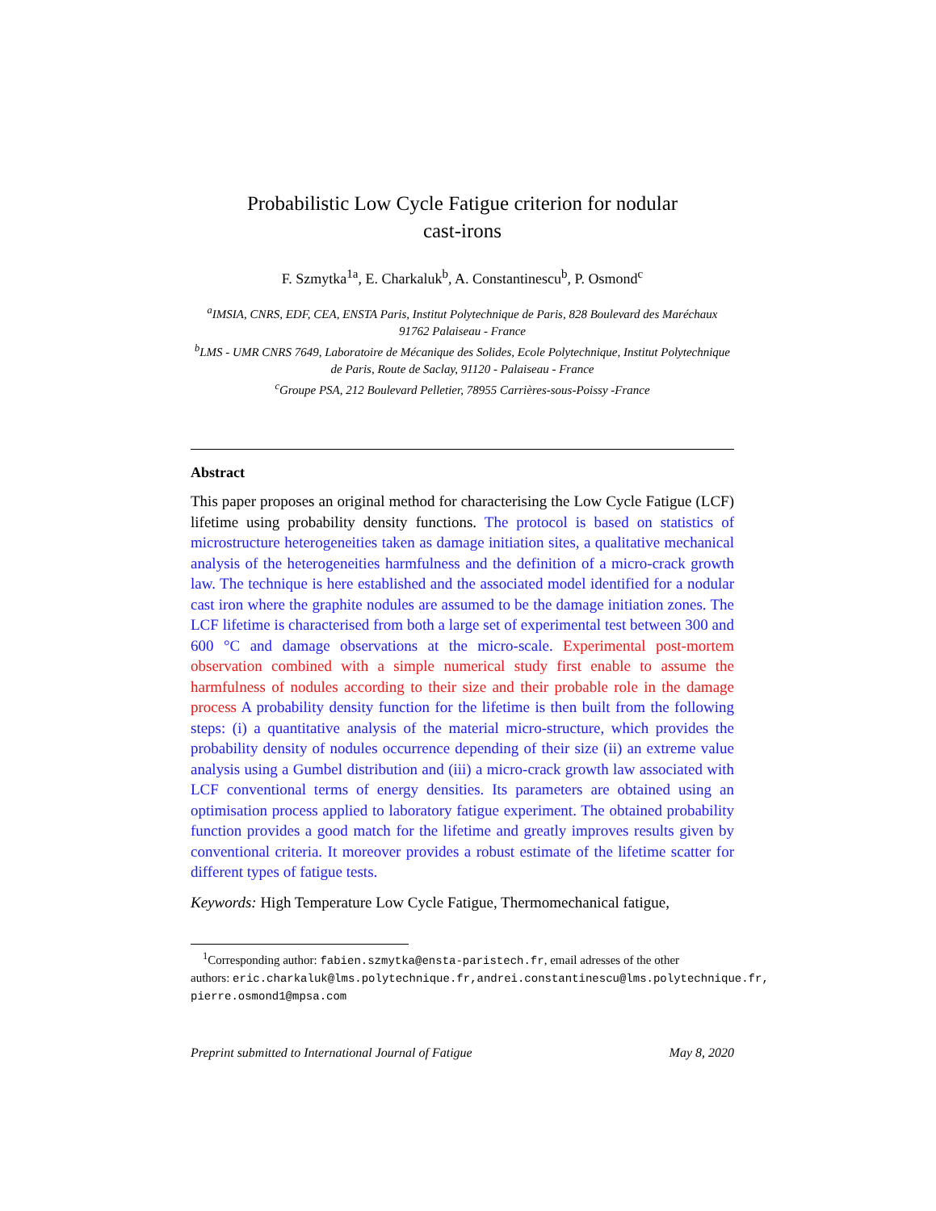Probabilistic Low Cycle Fatigue criterion for nodular
cast-irons
F. Szmytka<sup>1a</sup>, E. Charkaluk<sup>b</sup>, A. Constantinescu<sup>b</sup>, P. Osmond<sup>c</sup>
<sup>a</sup> IMSIA, CNRS, EDF, CEA, ENSTA Paris, Institut Polytechnique de Paris, 828 Boulevard des Maréchaux 91762 Palaiseau - France
<sup>b</sup> LMS - UMR CNRS 7649, Laboratoire de Mécanique des Solides, Ecole Polytechnique, Institut Polytechnique de Paris, Route de Saclay, 91120 - Palaiseau - France
<sup>c</sup> Groupe PSA, 212 Boulevard Pelletier, 78955 Carrières-sous-Poissy -France
Abstract
This paper proposes an original method for characterising the Low Cycle Fatigue (LCF) lifetime using probability density functions. The protocol is based on statistics of microstructure heterogeneities taken as damage initiation sites, a qualitative mechanical analysis of the heterogeneities harmfulness and the definition of a micro-crack growth law. The technique is here established and the associated model identified for a nodular cast iron where the graphite nodules are assumed to be the damage initiation zones. The LCF lifetime is characterised from both a large set of experimental test between 300 and 600 °C and damage observations at the micro-scale. Experimental post-mortem observation combined with a simple numerical study first enable to assume the harmfulness of nodules according to their size and their probable role in the damage process A probability density function for the lifetime is then built from the following steps: (i) a quantitative analysis of the material micro-structure, which provides the probability density of nodules occurrence depending of their size (ii) an extreme value analysis using a Gumbel distribution and (iii) a micro-crack growth law associated with LCF conventional terms of energy densities. Its parameters are obtained using an optimisation process applied to laboratory fatigue experiment. The obtained probability function provides a good match for the lifetime and greatly improves results given by conventional criteria. It moreover provides a robust estimate of the lifetime scatter for different types of fatigue tests.
Keywords: High Temperature Low Cycle Fatigue, Thermomechanical fatigue,
<sup>1</sup> Corresponding author: fabien.szmytka@ensta-paristech.fr, email adresses of the other
authors: eric.charkaluk@lms.polytechnique.fr,andrei.constantinescu@lms.polytechnique.fr,
pierre.osmond1@mpsa.com
Preprint submitted to International Journal of Fatigue May 8, 2020